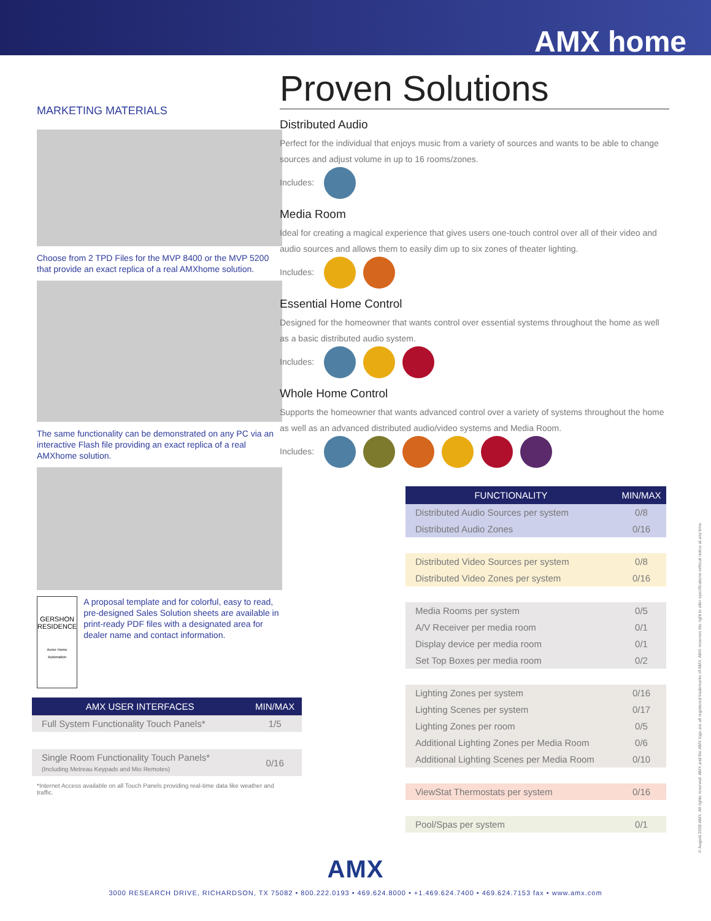AMX home
MARKETING MATERIALS
Choose from 2 TPD Files for the MVP 8400 or the MVP 5200 that provide an exact replica of a real AMXhome solution.
The same functionality can be demonstrated on any PC via an interactive Flash file providing an exact replica of a real AMXhome solution.
GERSHON RESIDENCE
Acme Home Automation
A proposal template and for colorful, easy to read, pre-designed Sales Solution sheets are available in print-ready PDF files with a designated area for dealer name and contact information.
| AMX USER INTERFACES | MIN/MAX |
| --- | --- |
| Full System Functionality Touch Panels* | 1/5 |
| Single Room Functionality Touch Panels* (Including Metreau Keypads and Mio Remotes) | 0/16 |
*Internet Access available on all Touch Panels providing real-time data like weather and traffic.
Proven Solutions
Distributed Audio
Perfect for the individual that enjoys music from a variety of sources and wants to be able to change sources and adjust volume in up to 16 rooms/zones.
Includes:
Media Room
Ideal for creating a magical experience that gives users one-touch control over all of their video and audio sources and allows them to easily dim up to six zones of theater lighting.
Includes:
Essential Home Control
Designed for the homeowner that wants control over essential systems throughout the home as well as a basic distributed audio system.
Includes:
Whole Home Control
Supports the homeowner that wants advanced control over a variety of systems throughout the home as well as an advanced distributed audio/video systems and Media Room.
Includes:
| FUNCTIONALITY | MIN/MAX |
| --- | --- |
| Distributed Audio Sources per system | 0/8 |
| Distributed Audio Zones | 0/16 |
| Distributed Video Sources per system | 0/8 |
| Distributed Video Zones per system | 0/16 |
| Media Rooms per system | 0/5 |
| A/V Receiver per media room | 0/1 |
| Display device per media room | 0/1 |
| Set Top Boxes per media room | 0/2 |
| Lighting Zones per system | 0/16 |
| Lighting Scenes per system | 0/17 |
| Lighting Zones per room | 0/5 |
| Additional Lighting Zones per Media Room | 0/6 |
| Additional Lighting Scenes per Media Room | 0/10 |
| ViewStat Thermostats per system | 0/16 |
| Pool/Spas per system | 0/1 |
© August 2008 AMX. All rights reserved. AMX and the AMX logo are all registered trademarks of AMX. AMX reserves the right to alter specifications without notice at any time.
AMX
3000 RESEARCH DRIVE, RICHARDSON, TX 75082 • 800.222.0193 • 469.624.8000 • +1.469.624.7400 • 469.624.7153 fax • www.amx.com